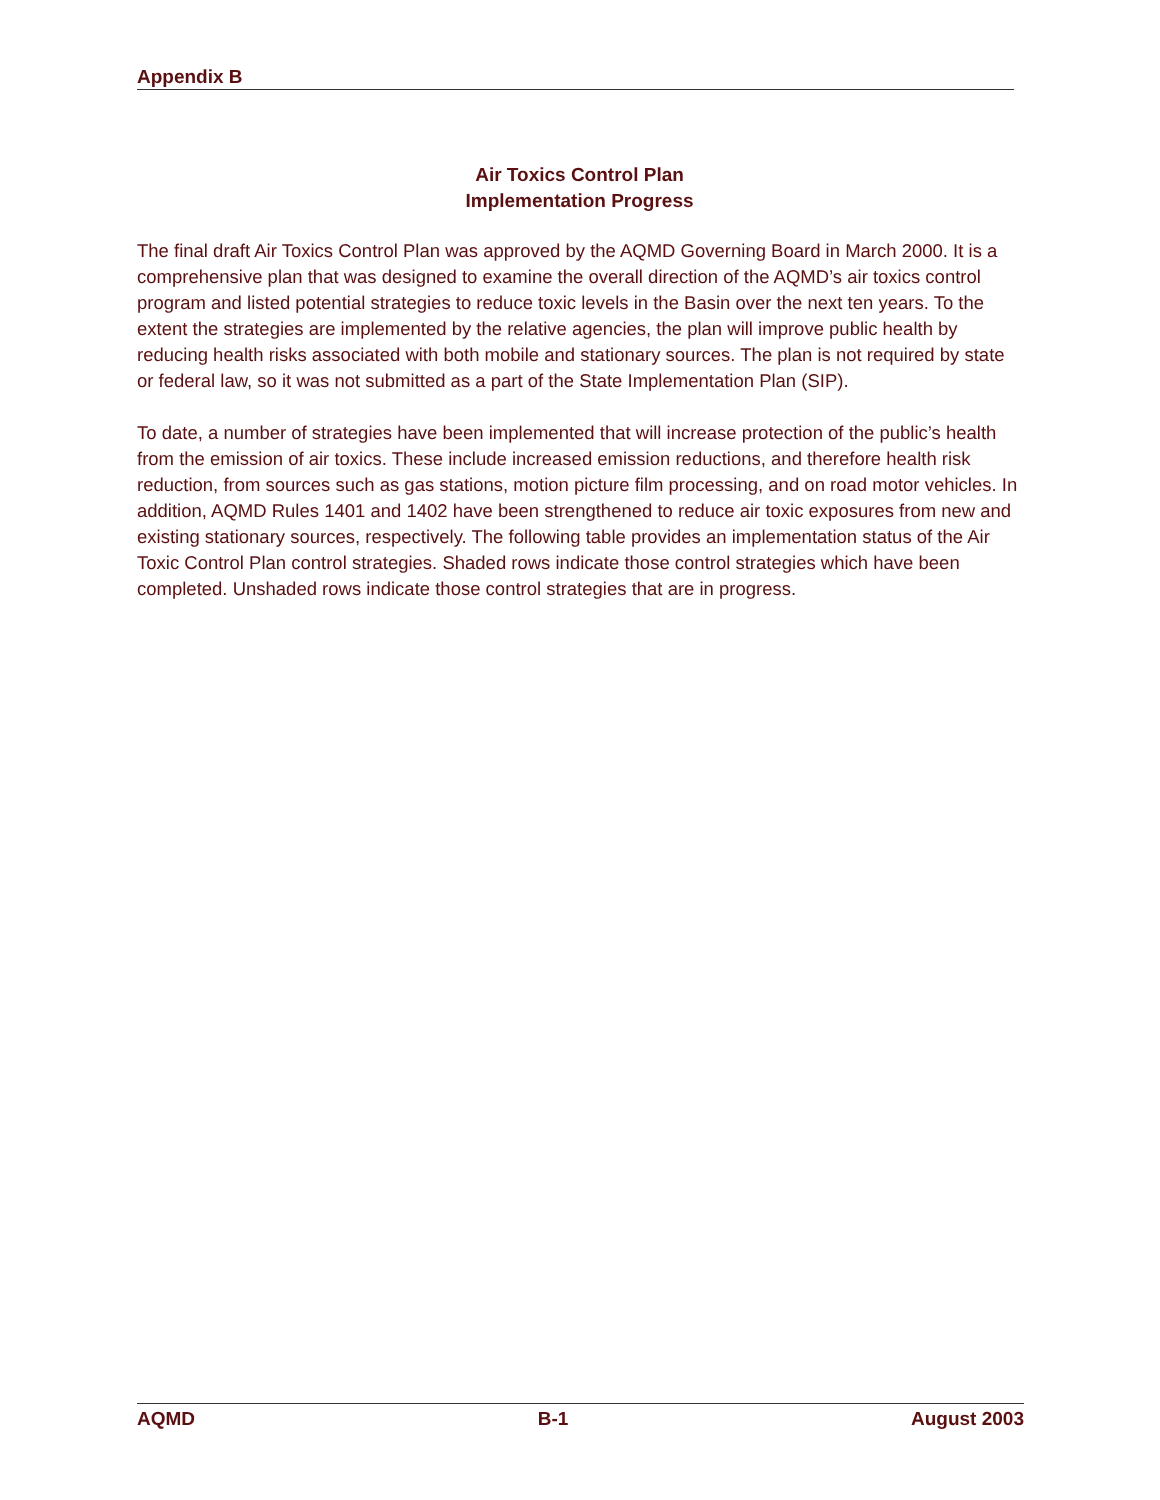Appendix B
Air Toxics Control Plan
Implementation Progress
The final draft Air Toxics Control Plan was approved by the AQMD Governing Board in March 2000. It is a comprehensive plan that was designed to examine the overall direction of the AQMD’s air toxics control program and listed potential strategies to reduce toxic levels in the Basin over the next ten years. To the extent the strategies are implemented by the relative agencies, the plan will improve public health by reducing health risks associated with both mobile and stationary sources. The plan is not required by state or federal law, so it was not submitted as a part of the State Implementation Plan (SIP).
To date, a number of strategies have been implemented that will increase protection of the public’s health from the emission of air toxics. These include increased emission reductions, and therefore health risk reduction, from sources such as gas stations, motion picture film processing, and on road motor vehicles. In addition, AQMD Rules 1401 and 1402 have been strengthened to reduce air toxic exposures from new and existing stationary sources, respectively. The following table provides an implementation status of the Air Toxic Control Plan control strategies. Shaded rows indicate those control strategies which have been completed. Unshaded rows indicate those control strategies that are in progress.
AQMD B-1 August 2003